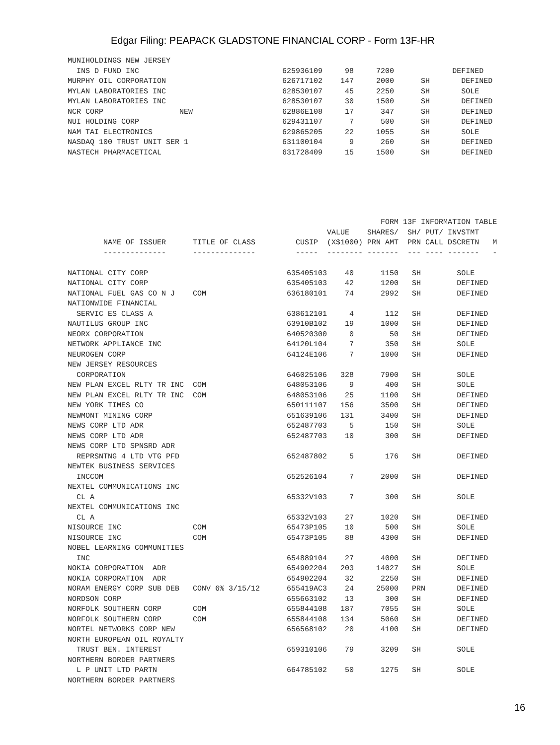Edgar Filing: PEAPACK GLADSTONE FINANCIAL CORP - Form 13F-HR
MUNIHOLDINGS NEW JERSEY
  INS D FUND INC                                625936109     98     7200             DEFINED
MURPHY OIL CORPORATION                          626717102    147     2000      SH       DEFINED
MYLAN LABORATORIES INC                          628530107     45     2250      SH       SOLE
MYLAN LABORATORIES INC                          628530107     30     1500      SH       DEFINED
NCR CORP                 NEW                    62886E108     17      347      SH       DEFINED
NUI HOLDING CORP                                629431107      7      500      SH       DEFINED
NAM TAI ELECTRONICS                             629865205     22     1055      SH       SOLE
NASDAQ 100 TRUST UNIT SER 1                     631100104      9      260      SH       DEFINED
NASTECH PHARMACETICAL                           631728409     15     1500      SH       DEFINED
                                                                      FORM 13F INFORMATION TABLE
                                                          VALUE    SHARES/  SH/ PUT/ INVSTMT
        NAME OF ISSUER      TITLE OF CLASS         CUSIP  (X$1000) PRN AMT  PRN CALL DSCRETN   M
        --------------      --------------         -----  -------- -------  --- ---- -------   -

NATIONAL CITY CORP                               635405103    40      1150   SH        SOLE
NATIONAL CITY CORP                               635405103    42      1200   SH        DEFINED
NATIONAL FUEL GAS CO N J    COM                  636180101    74      2992   SH        DEFINED
NATIONWIDE FINANCIAL
  SERVIC ES CLASS A                              638612101     4       112   SH        DEFINED
NAUTILUS GROUP INC                               63910B102    19      1000   SH        DEFINED
NEORX CORPORATION                                640520300     0        50   SH        DEFINED
NETWORK APPLIANCE INC                            64120L104     7       350   SH        SOLE
NEUROGEN CORP                                    64124E106     7      1000   SH        DEFINED
NEW JERSEY RESOURCES
  CORPORATION                                    646025106   328      7900   SH        SOLE
NEW PLAN EXCEL RLTY TR INC  COM                  648053106     9       400   SH        SOLE
NEW PLAN EXCEL RLTY TR INC  COM                  648053106    25      1100   SH        DEFINED
NEW YORK TIMES CO                                650111107   156      3500   SH        DEFINED
NEWMONT MINING CORP                              651639106   131      3400   SH        DEFINED
NEWS CORP LTD ADR                                652487703     5       150   SH        SOLE
NEWS CORP LTD ADR                                652487703    10       300   SH        DEFINED
NEWS CORP LTD SPNSRD ADR
  REPRSNTNG 4 LTD VTG PFD                        652487802     5       176   SH        DEFINED
NEWTEK BUSINESS SERVICES
  INCCOM                                         652526104     7      2000   SH        DEFINED
NEXTEL COMMUNICATIONS INC
  CL A                                           65332V103     7       300   SH        SOLE
NEXTEL COMMUNICATIONS INC
  CL A                                           65332V103    27      1020   SH        DEFINED
NISOURCE INC                COM                  65473P105    10       500   SH        SOLE
NISOURCE INC                COM                  65473P105    88      4300   SH        DEFINED
NOBEL LEARNING COMMUNITIES
  INC                                            654889104    27      4000   SH        DEFINED
NOKIA CORPORATION  ADR                           654902204   203     14027   SH        SOLE
NOKIA CORPORATION  ADR                           654902204    32      2250   SH        DEFINED
NORAM ENERGY CORP SUB DEB   CONV 6% 3/15/12      655419AC3    24     25000   PRN       DEFINED
NORDSON CORP                                     655663102    13       300   SH        DEFINED
NORFOLK SOUTHERN CORP       COM                  655844108   187      7055   SH        SOLE
NORFOLK SOUTHERN CORP       COM                  655844108   134      5060   SH        DEFINED
NORTEL NETWORKS CORP NEW                         656568102    20      4100   SH        DEFINED
NORTH EUROPEAN OIL ROYALTY
  TRUST BEN. INTEREST                            659310106    79      3209   SH        SOLE
NORTHERN BORDER PARTNERS
  L P UNIT LTD PARTN                             664785102    50      1275   SH        SOLE
NORTHERN BORDER PARTNERS
16